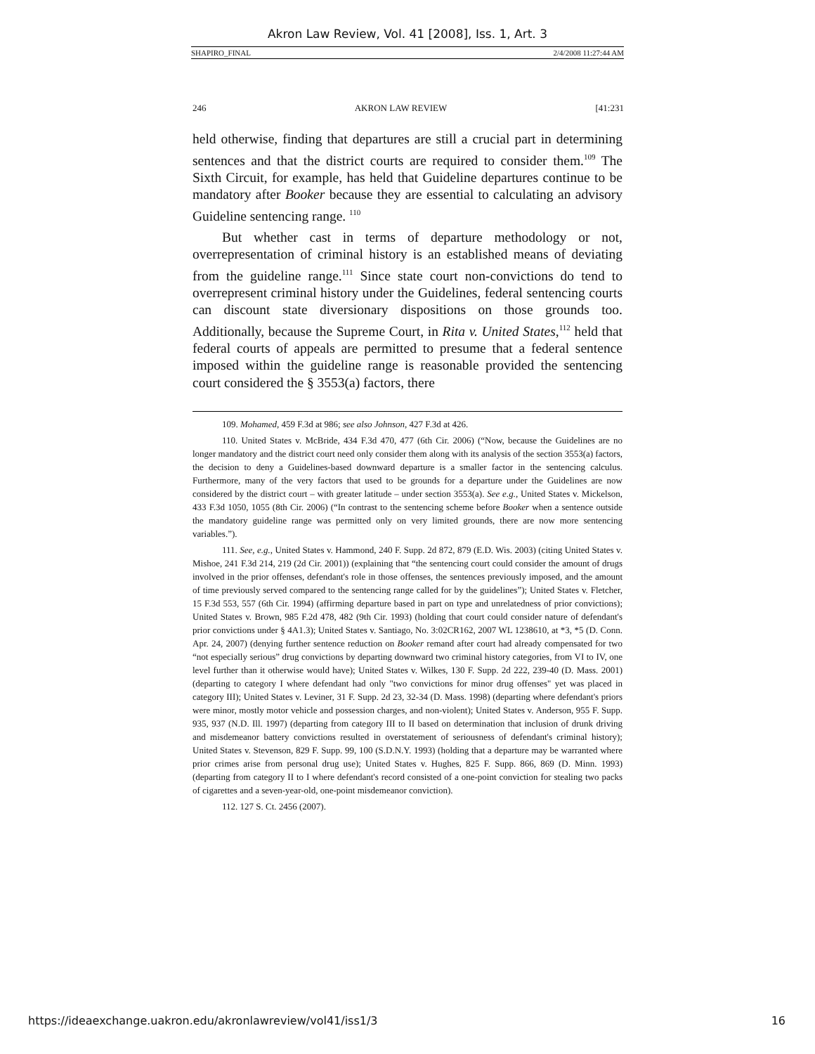Akron Law Review, Vol. 41 [2008], Iss. 1, Art. 3
SHAPIRO_FINAL 2/4/2008 11:27:44 AM
246 AKRON LAW REVIEW [41:231
held otherwise, finding that departures are still a crucial part in determining sentences and that the district courts are required to consider them.<sup>109</sup> The Sixth Circuit, for example, has held that Guideline departures continue to be mandatory after Booker because they are essential to calculating an advisory Guideline sentencing range. <sup>110</sup>
But whether cast in terms of departure methodology or not, overrepresentation of criminal history is an established means of deviating from the guideline range.<sup>111</sup> Since state court non-convictions do tend to overrepresent criminal history under the Guidelines, federal sentencing courts can discount state diversionary dispositions on those grounds too. Additionally, because the Supreme Court, in Rita v. United States,<sup>112</sup> held that federal courts of appeals are permitted to presume that a federal sentence imposed within the guideline range is reasonable provided the sentencing court considered the § 3553(a) factors, there
109. Mohamed, 459 F.3d at 986; see also Johnson, 427 F.3d at 426.
110. United States v. McBride, 434 F.3d 470, 477 (6th Cir. 2006) (“Now, because the Guidelines are no longer mandatory and the district court need only consider them along with its analysis of the section 3553(a) factors, the decision to deny a Guidelines-based downward departure is a smaller factor in the sentencing calculus. Furthermore, many of the very factors that used to be grounds for a departure under the Guidelines are now considered by the district court – with greater latitude – under section 3553(a). See e.g., United States v. Mickelson, 433 F.3d 1050, 1055 (8th Cir. 2006) (“In contrast to the sentencing scheme before Booker when a sentence outside the mandatory guideline range was permitted only on very limited grounds, there are now more sentencing variables.”).
111. See, e.g., United States v. Hammond, 240 F. Supp. 2d 872, 879 (E.D. Wis. 2003) (citing United States v. Mishoe, 241 F.3d 214, 219 (2d Cir. 2001)) (explaining that “the sentencing court could consider the amount of drugs involved in the prior offenses, defendant's role in those offenses, the sentences previously imposed, and the amount of time previously served compared to the sentencing range called for by the guidelines”); United States v. Fletcher, 15 F.3d 553, 557 (6th Cir. 1994) (affirming departure based in part on type and unrelatedness of prior convictions); United States v. Brown, 985 F.2d 478, 482 (9th Cir. 1993) (holding that court could consider nature of defendant's prior convictions under § 4A1.3); United States v. Santiago, No. 3:02CR162, 2007 WL 1238610, at *3, *5 (D. Conn. Apr. 24, 2007) (denying further sentence reduction on Booker remand after court had already compensated for two “not especially serious” drug convictions by departing downward two criminal history categories, from VI to IV, one level further than it otherwise would have); United States v. Wilkes, 130 F. Supp. 2d 222, 239-40 (D. Mass. 2001) (departing to category I where defendant had only "two convictions for minor drug offenses" yet was placed in category III); United States v. Leviner, 31 F. Supp. 2d 23, 32-34 (D. Mass. 1998) (departing where defendant's priors were minor, mostly motor vehicle and possession charges, and non-violent); United States v. Anderson, 955 F. Supp. 935, 937 (N.D. Ill. 1997) (departing from category III to II based on determination that inclusion of drunk driving and misdemeanor battery convictions resulted in overstatement of seriousness of defendant's criminal history); United States v. Stevenson, 829 F. Supp. 99, 100 (S.D.N.Y. 1993) (holding that a departure may be warranted where prior crimes arise from personal drug use); United States v. Hughes, 825 F. Supp. 866, 869 (D. Minn. 1993) (departing from category II to I where defendant's record consisted of a one-point conviction for stealing two packs of cigarettes and a seven-year-old, one-point misdemeanor conviction).
112. 127 S. Ct. 2456 (2007).
https://ideaexchange.uakron.edu/akronlawreview/vol41/iss1/3 16